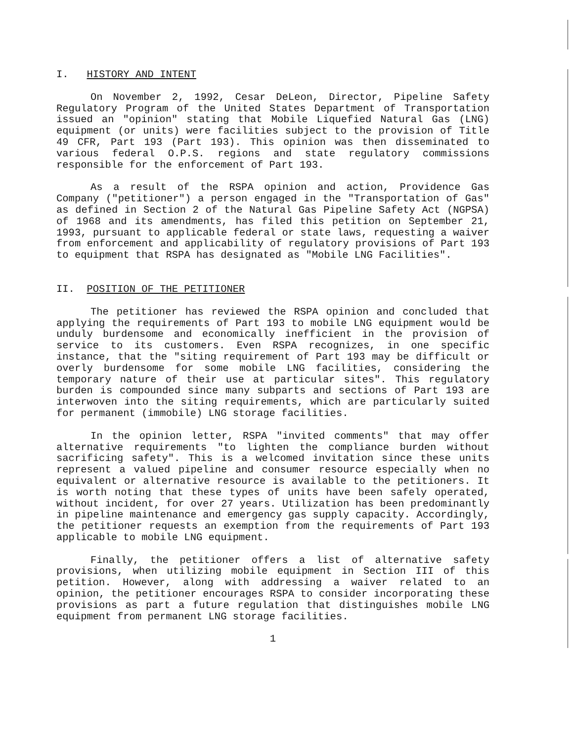I. HISTORY AND INTENT
On November 2, 1992, Cesar DeLeon, Director, Pipeline Safety Regulatory Program of the United States Department of Transportation issued an "opinion" stating that Mobile Liquefied Natural Gas (LNG) equipment (or units) were facilities subject to the provision of Title 49 CFR, Part 193 (Part 193). This opinion was then disseminated to various federal O.P.S. regions and state regulatory commissions responsible for the enforcement of Part 193.
As a result of the RSPA opinion and action, Providence Gas Company ("petitioner") a person engaged in the "Transportation of Gas" as defined in Section 2 of the Natural Gas Pipeline Safety Act (NGPSA) of 1968 and its amendments, has filed this petition on September 21, 1993, pursuant to applicable federal or state laws, requesting a waiver from enforcement and applicability of regulatory provisions of Part 193 to equipment that RSPA has designated as "Mobile LNG Facilities".
II. POSITION OF THE PETITIONER
The petitioner has reviewed the RSPA opinion and concluded that applying the requirements of Part 193 to mobile LNG equipment would be unduly burdensome and economically inefficient in the provision of service to its customers. Even RSPA recognizes, in one specific instance, that the "siting requirement of Part 193 may be difficult or overly burdensome for some mobile LNG facilities, considering the temporary nature of their use at particular sites". This regulatory burden is compounded since many subparts and sections of Part 193 are interwoven into the siting requirements, which are particularly suited for permanent (immobile) LNG storage facilities.
In the opinion letter, RSPA "invited comments" that may offer alternative requirements "to lighten the compliance burden without sacrificing safety". This is a welcomed invitation since these units represent a valued pipeline and consumer resource especially when no equivalent or alternative resource is available to the petitioners. It is worth noting that these types of units have been safely operated, without incident, for over 27 years. Utilization has been predominantly in pipeline maintenance and emergency gas supply capacity. Accordingly, the petitioner requests an exemption from the requirements of Part 193 applicable to mobile LNG equipment.
Finally, the petitioner offers a list of alternative safety provisions, when utilizing mobile equipment in Section III of this petition. However, along with addressing a waiver related to an opinion, the petitioner encourages RSPA to consider incorporating these provisions as part a future regulation that distinguishes mobile LNG equipment from permanent LNG storage facilities.
1